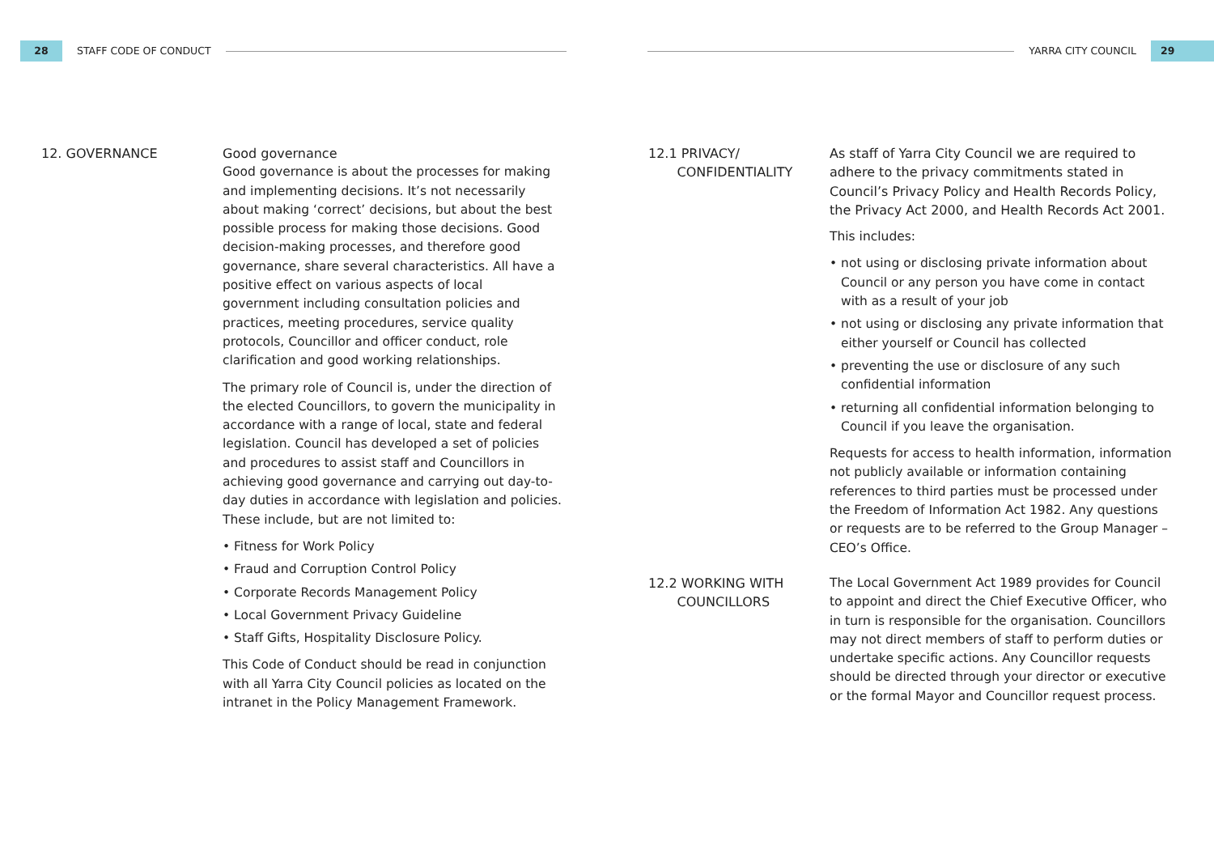28
STAFF CODE OF CONDUCT
12. GOVERNANCE Good governance
Good governance is about the processes for making and implementing decisions. It’s not necessarily about making ‘correct’ decisions, but about the best possible process for making those decisions. Good decision-making processes, and therefore good governance, share several characteristics. All have a positive effect on various aspects of local government including consultation policies and practices, meeting procedures, service quality protocols, Councillor and officer conduct, role clarification and good working relationships.
The primary role of Council is, under the direction of the elected Councillors, to govern the municipality in accordance with a range of local, state and federal legislation. Council has developed a set of policies and procedures to assist staff and Councillors in achieving good governance and carrying out day-to-day duties in accordance with legislation and policies. These include, but are not limited to:
• Fitness for Work Policy
• Fraud and Corruption Control Policy
• Corporate Records Management Policy
• Local Government Privacy Guideline
• Staff Gifts, Hospitality Disclosure Policy.
This Code of Conduct should be read in conjunction with all Yarra City Council policies as located on the intranet in the Policy Management Framework.
YARRA CITY COUNCIL
29
12.1 PRIVACY/
CONFIDENTIALITY
As staff of Yarra City Council we are required to adhere to the privacy commitments stated in Council’s Privacy Policy and Health Records Policy, the Privacy Act 2000, and Health Records Act 2001.
This includes:
• not using or disclosing private information about Council or any person you have come in contact with as a result of your job
• not using or disclosing any private information that either yourself or Council has collected
• preventing the use or disclosure of any such confidential information
• returning all confidential information belonging to Council if you leave the organisation.
Requests for access to health information, information not publicly available or information containing references to third parties must be processed under the Freedom of Information Act 1982. Any questions or requests are to be referred to the Group Manager – CEO’s Office.
12.2 WORKING WITH
COUNCILLORS
The Local Government Act 1989 provides for Council to appoint and direct the Chief Executive Officer, who in turn is responsible for the organisation. Councillors may not direct members of staff to perform duties or undertake specific actions. Any Councillor requests should be directed through your director or executive or the formal Mayor and Councillor request process.